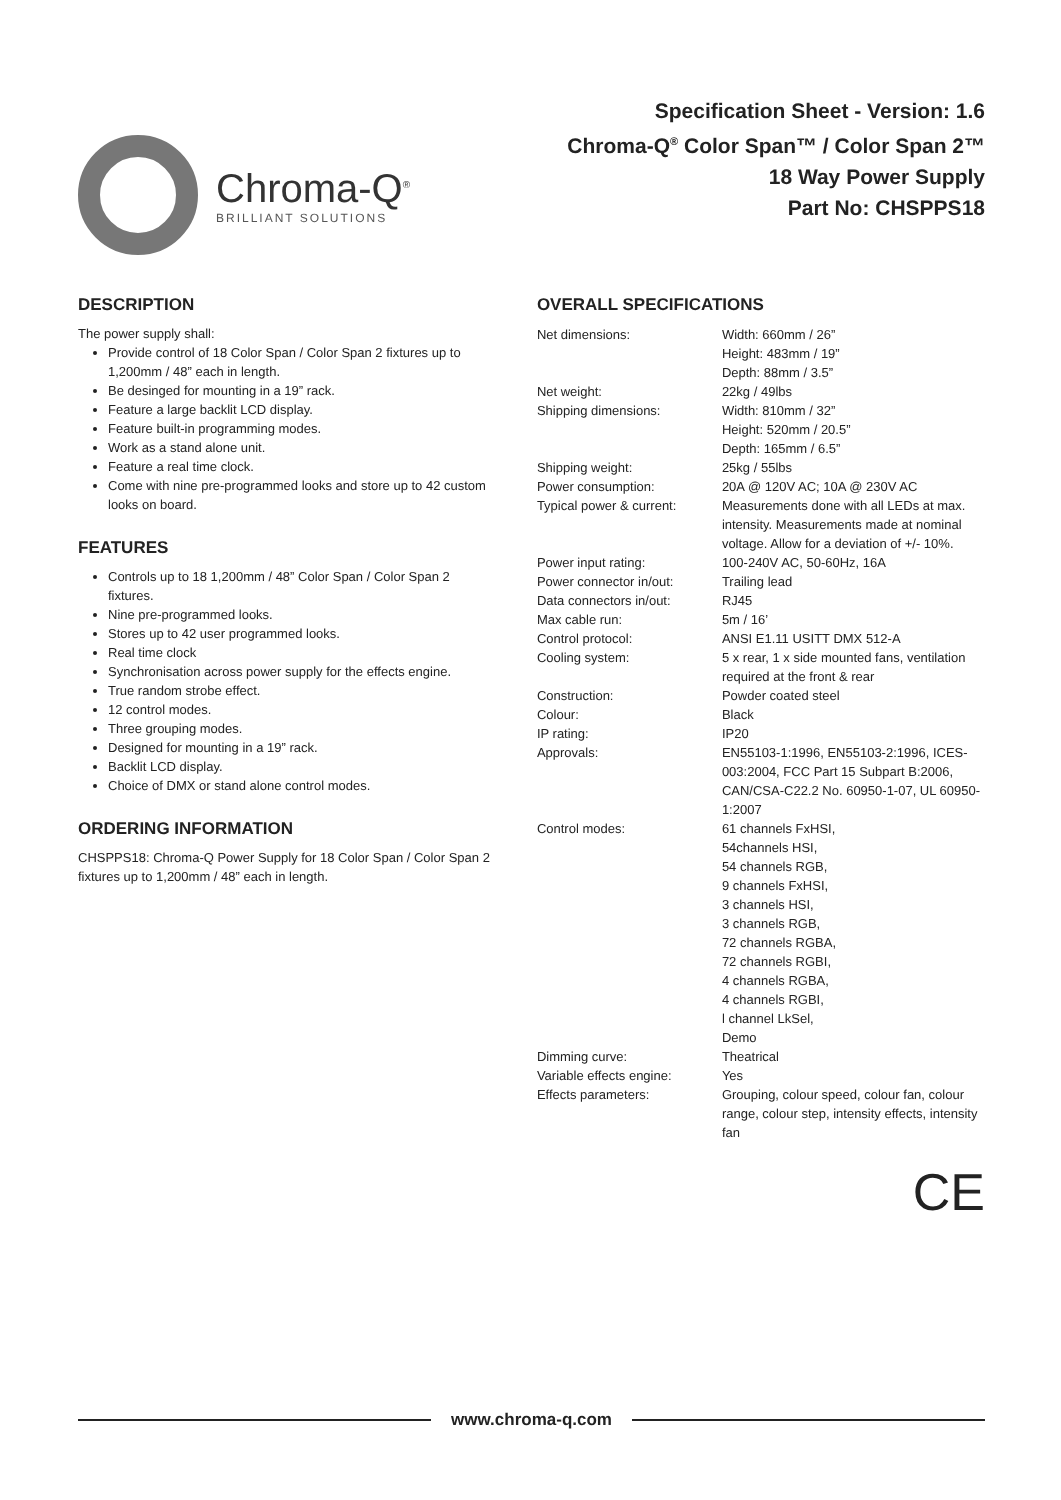Chroma-Q<sup>®</sup>
BRILLIANT SOLUTIONS
Specification Sheet - Version: 1.6
Chroma-Q<sup>®</sup> Color Span™ / Color Span 2™
18 Way Power Supply
Part No: CHSPPS18
DESCRIPTION
The power supply shall:
Provide control of 18 Color Span / Color Span 2 fixtures up to 1,200mm / 48” each in length.
Be desinged for mounting in a 19” rack.
Feature a large backlit LCD display.
Feature built-in programming modes.
Work as a stand alone unit.
Feature a real time clock.
Come with nine pre-programmed looks and store up to 42 custom looks on board.
FEATURES
Controls up to 18 1,200mm / 48” Color Span / Color Span 2 fixtures.
Nine pre-programmed looks.
Stores up to 42 user programmed looks.
Real time clock
Synchronisation across power supply for the effects engine.
True random strobe effect.
12 control modes.
Three grouping modes.
Designed for mounting in a 19” rack.
Backlit LCD display.
Choice of DMX or stand alone control modes.
ORDERING INFORMATION
CHSPPS18: Chroma-Q Power Supply for 18 Color Span / Color Span 2 fixtures up to 1,200mm / 48” each in length.
OVERALL SPECIFICATIONS
| Net dimensions: | Width: 660mm / 26” Height: 483mm / 19” Depth: 88mm / 3.5” |
| Net weight: | 22kg / 49lbs |
| Shipping dimensions: | Width: 810mm / 32” Height: 520mm / 20.5” Depth: 165mm / 6.5” |
| Shipping weight: | 25kg / 55lbs |
| Power consumption: | 20A @ 120V AC; 10A @ 230V AC |
| Typical power & current: | Measurements done with all LEDs at max. intensity. Measurements made at nominal voltage. Allow for a deviation of +/- 10%. |
| Power input rating: | 100-240V AC, 50-60Hz, 16A |
| Power connector in/out: | Trailing lead |
| Data connectors in/out: | RJ45 |
| Max cable run: | 5m / 16’ |
| Control protocol: | ANSI E1.11 USITT DMX 512-A |
| Cooling system: | 5 x rear, 1 x side mounted fans, ventilation required at the front & rear |
| Construction: | Powder coated steel |
| Colour: | Black |
| IP rating: | IP20 |
| Approvals: | EN55103-1:1996, EN55103-2:1996, ICES-003:2004, FCC Part 15 Subpart B:2006, CAN/CSA-C22.2 No. 60950-1-07, UL 60950-1:2007 |
| Control modes: | 61 channels FxHSI, 54channels HSI, 54 channels RGB, 9 channels FxHSI, 3 channels HSI, 3 channels RGB, 72 channels RGBA, 72 channels RGBI, 4 channels RGBA, 4 channels RGBI, l channel LkSel, Demo |
| Dimming curve: | Theatrical |
| Variable effects engine: | Yes |
| Effects parameters: | Grouping, colour speed, colour fan, colour range, colour step, intensity effects, intensity fan |
CE
www.chroma-q.com